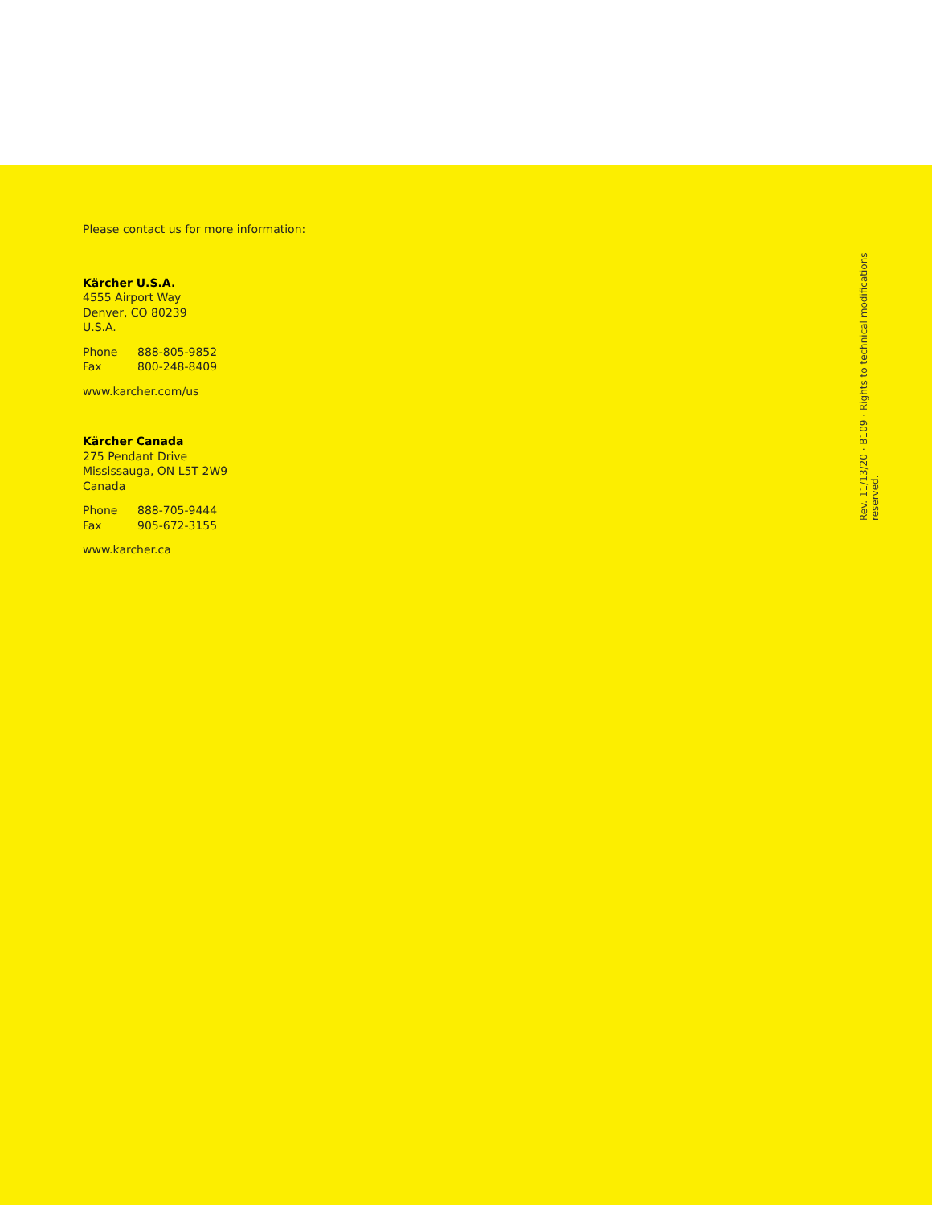Please contact us for more information:
Kärcher U.S.A.
4555 Airport Way
Denver, CO 80239
U.S.A.
Phone 888-805-9852
Fax 800-248-8409
www.karcher.com/us
Kärcher Canada
275 Pendant Drive
Mississauga, ON L5T 2W9
Canada
Phone 888-705-9444
Fax 905-672-3155
www.karcher.ca
Rev. 11/13/20 · B109 · Rights to technical modifications reserved.